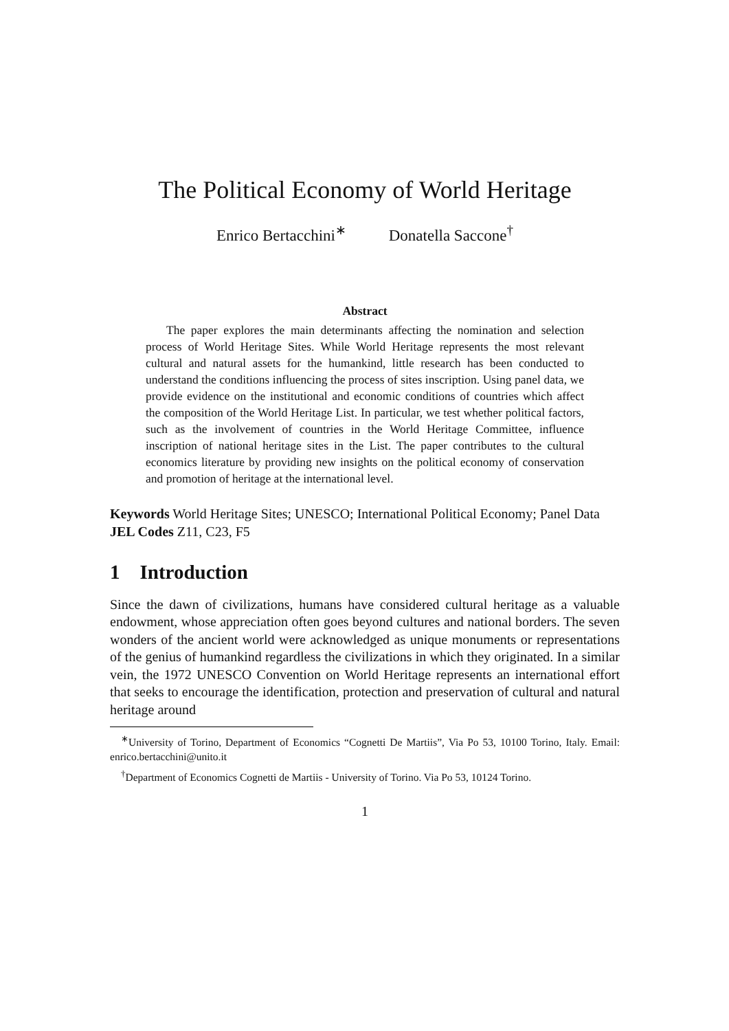The Political Economy of World Heritage
Enrico Bertacchini<sup>∗</sup> Donatella Saccone<sup>†</sup>
Abstract
The paper explores the main determinants affecting the nomination and selection process of World Heritage Sites. While World Heritage represents the most relevant cultural and natural assets for the humankind, little research has been conducted to understand the conditions influencing the process of sites inscription. Using panel data, we provide evidence on the institutional and economic conditions of countries which affect the composition of the World Heritage List. In particular, we test whether political factors, such as the involvement of countries in the World Heritage Committee, influence inscription of national heritage sites in the List. The paper contributes to the cultural economics literature by providing new insights on the political economy of conservation and promotion of heritage at the international level.
Keywords World Heritage Sites; UNESCO; International Political Economy; Panel Data
JEL Codes Z11, C23, F5
1 Introduction
Since the dawn of civilizations, humans have considered cultural heritage as a valuable endowment, whose appreciation often goes beyond cultures and national borders. The seven wonders of the ancient world were acknowledged as unique monuments or representations of the genius of humankind regardless the civilizations in which they originated. In a similar vein, the 1972 UNESCO Convention on World Heritage represents an international effort that seeks to encourage the identification, protection and preservation of cultural and natural heritage around
<sup>∗</sup>University of Torino, Department of Economics “Cognetti De Martiis”, Via Po 53, 10100 Torino, Italy. Email: enrico.bertacchini@unito.it
<sup>†</sup> Department of Economics Cognetti de Martiis - University of Torino. Via Po 53, 10124 Torino.
1